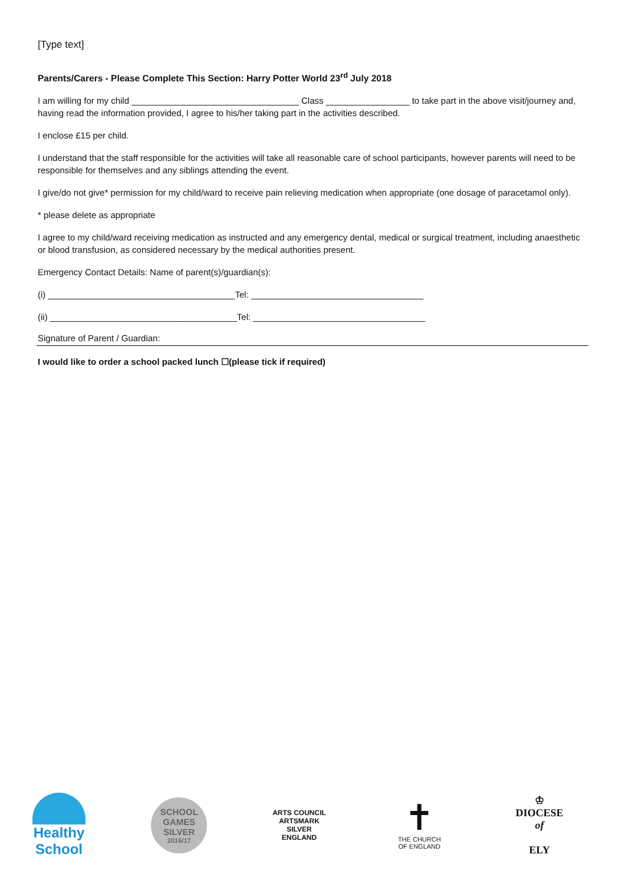[Type text]
Parents/Carers - Please Complete This Section: Harry Potter World 23<sup>rd</sup> July 2018
I am willing for my child __________________________________ Class _________________ to take part in the above visit/journey and, having read the information provided, I agree to his/her taking part in the activities described.
I enclose £15 per child.
I understand that the staff responsible for the activities will take all reasonable care of school participants, however parents will need to be responsible for themselves and any siblings attending the event.
I give/do not give* permission for my child/ward to receive pain relieving medication when appropriate (one dosage of paracetamol only).
* please delete as appropriate
I agree to my child/ward receiving medication as instructed and any emergency dental, medical or surgical treatment, including anaesthetic or blood transfusion, as considered necessary by the medical authorities present.
Emergency Contact Details: Name of parent(s)/guardian(s):
(i) ______________________________________Tel: ___________________________________
(ii) ______________________________________Tel: ___________________________________
Signature of Parent / Guardian:
I would like to order a school packed lunch ☐(please tick if required)
Healthy School
SCHOOL GAMES
SILVER
2016/17
ARTS COUNCIL
ARTSMARK
SILVER
ENGLAND
✝
THE CHURCH
OF ENGLAND
♔
DIOCESE
of
ELY